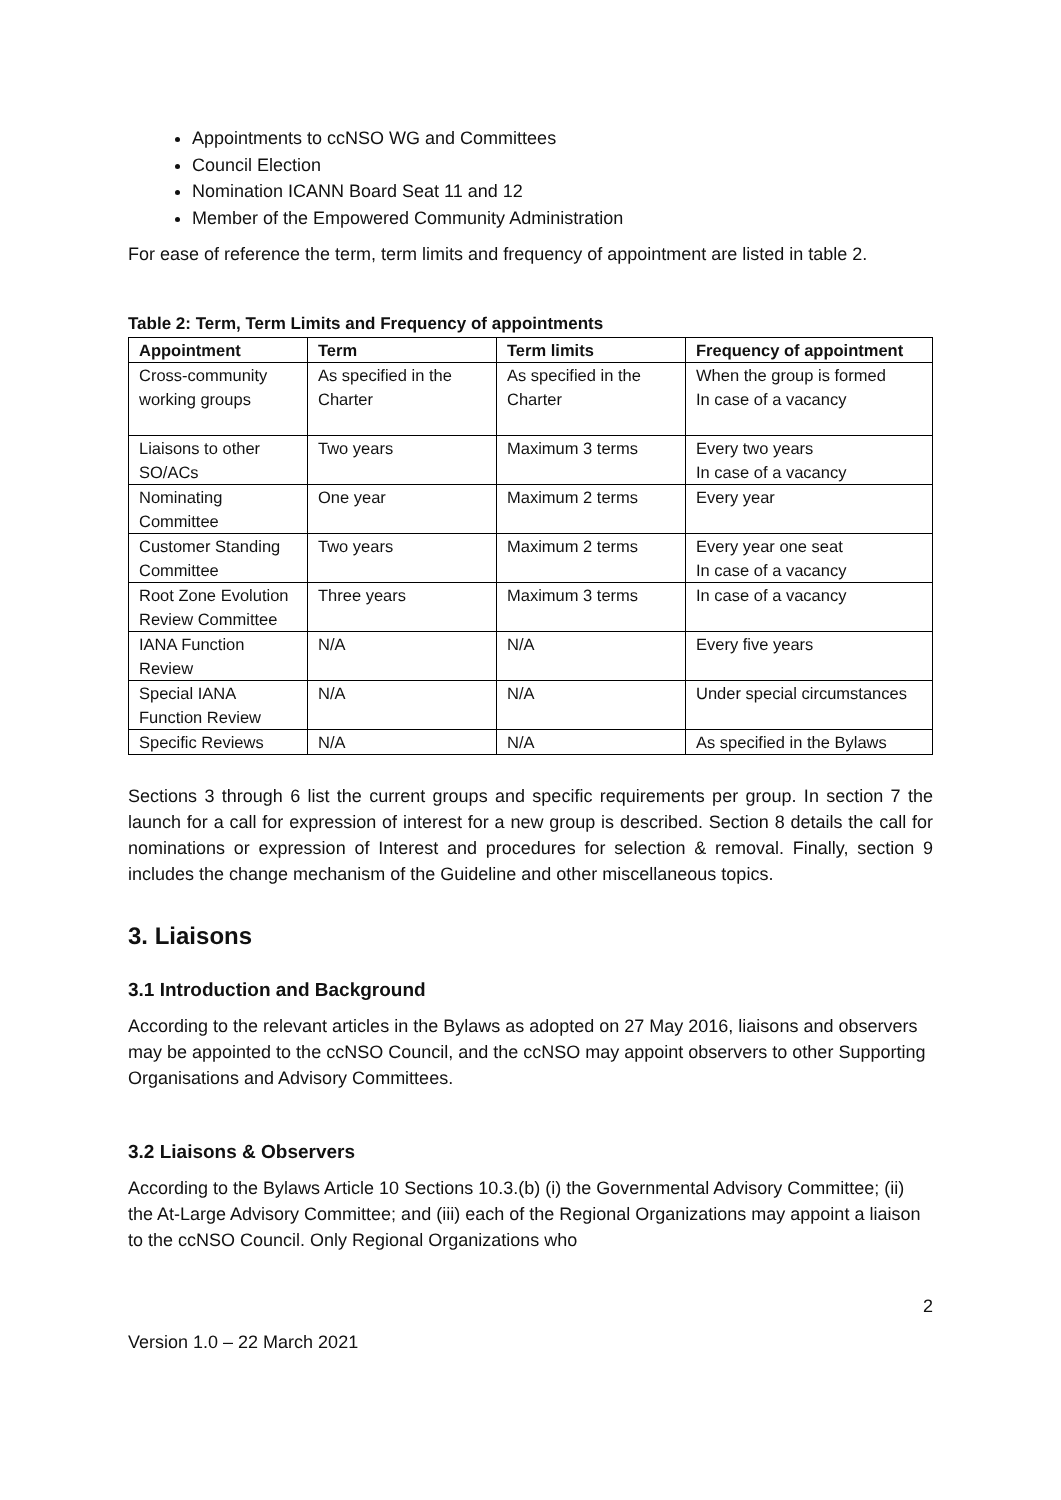Appointments to ccNSO WG and Committees
Council Election
Nomination ICANN Board Seat 11 and 12
Member of the Empowered Community Administration
For ease of reference the term, term limits and frequency of appointment are listed in table 2.
Table 2: Term, Term Limits and Frequency of appointments
| Appointment | Term | Term limits | Frequency of appointment |
| --- | --- | --- | --- |
| Cross-community working groups | As specified in the Charter | As specified in the Charter | When the group is formed In case of a vacancy |
| Liaisons to other SO/ACs | Two years | Maximum 3 terms | Every two years In case of a vacancy |
| Nominating Committee | One year | Maximum 2 terms | Every year |
| Customer Standing Committee | Two years | Maximum 2 terms | Every year one seat In case of a vacancy |
| Root Zone Evolution Review Committee | Three years | Maximum 3 terms | In case of a vacancy |
| IANA Function Review | N/A | N/A | Every five years |
| Special IANA Function Review | N/A | N/A | Under special circumstances |
| Specific Reviews | N/A | N/A | As specified in the Bylaws |
Sections 3 through 6 list the current groups and specific requirements per group. In section 7 the launch for a call for expression of interest for a new group is described. Section 8 details the call for nominations or expression of Interest and procedures for selection & removal. Finally, section 9 includes the change mechanism of the Guideline and other miscellaneous topics.
3. Liaisons
3.1 Introduction and Background
According to the relevant articles in the Bylaws as adopted on 27 May 2016, liaisons and observers may be appointed to the ccNSO Council, and the ccNSO may appoint observers to other Supporting Organisations and Advisory Committees.
3.2 Liaisons & Observers
According to the Bylaws Article 10 Sections 10.3.(b) (i) the Governmental Advisory Committee; (ii) the At-Large Advisory Committee; and (iii) each of the Regional Organizations may appoint a liaison to the ccNSO Council. Only Regional Organizations who
2
Version 1.0 – 22 March 2021